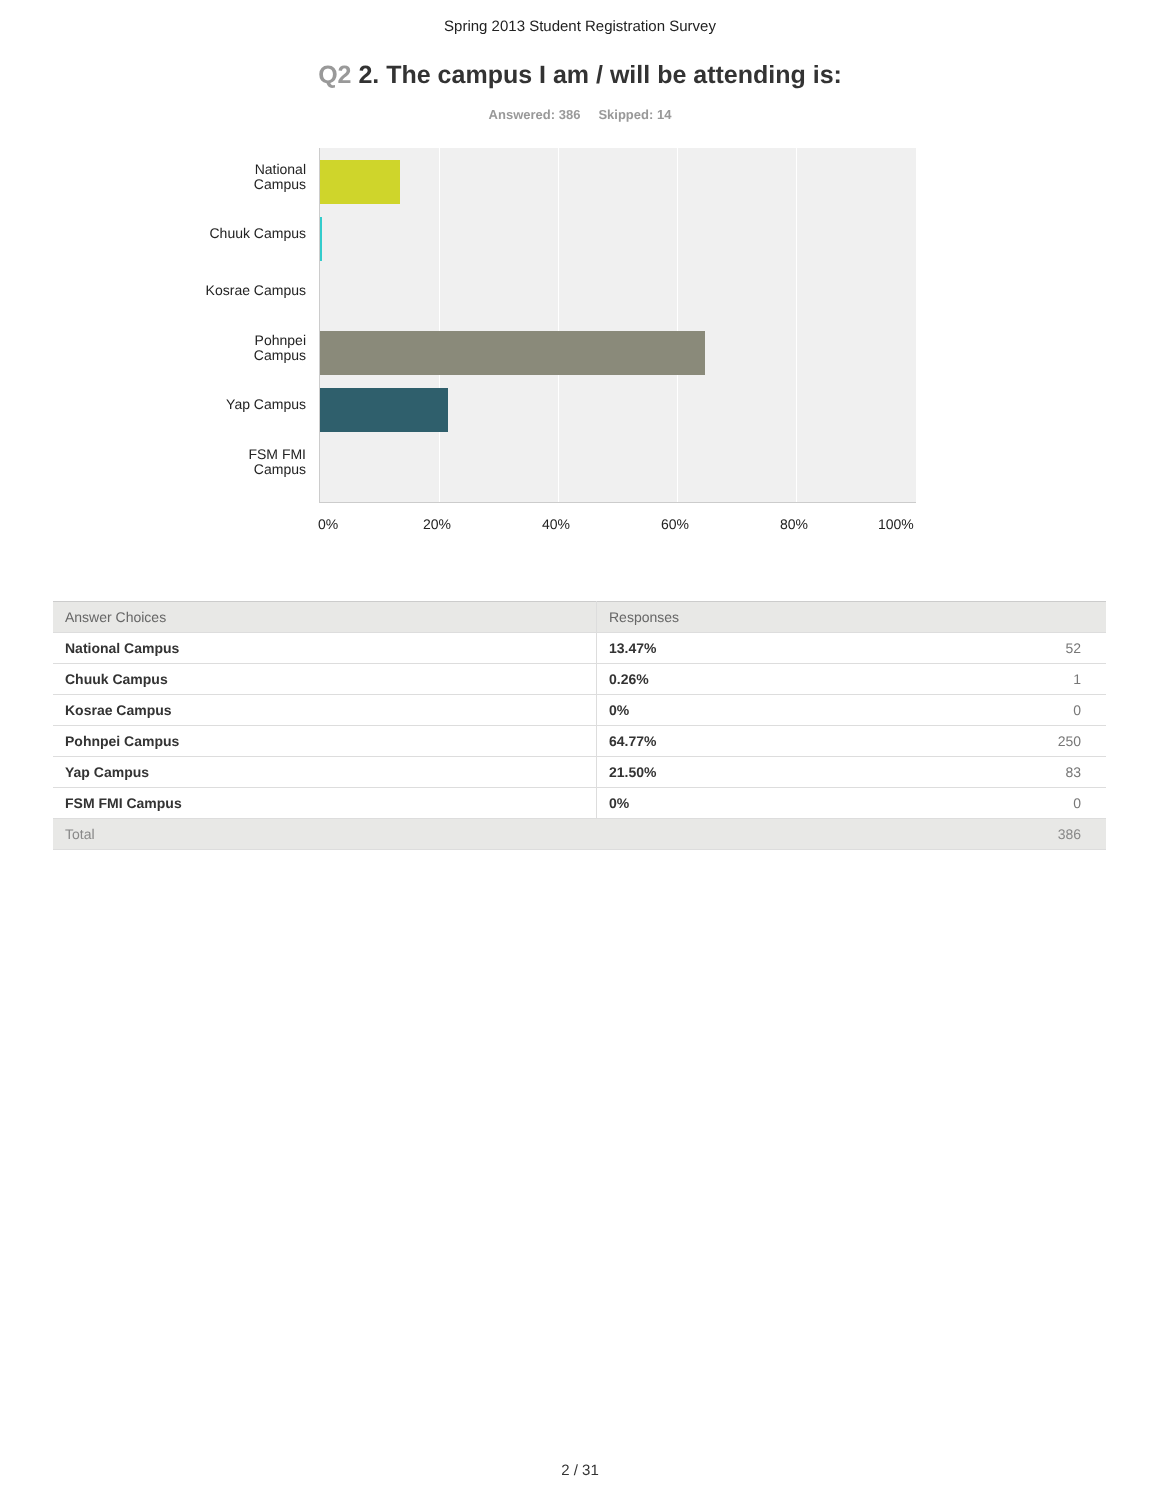Spring 2013 Student Registration Survey
Q2 2. The campus I am / will be attending is:
Answered: 386 Skipped: 14
National
Campus
Chuuk Campus
Kosrae Campus
Pohnpei
Campus
Yap Campus
FSM FMI
Campus
0% 20% 40% 60% 80% 100%
| Answer Choices | Responses | |
| --- | --- | --- |
| National Campus | 13.47% | 52 |
| Chuuk Campus | 0.26% | 1 |
| Kosrae Campus | 0% | 0 |
| Pohnpei Campus | 64.77% | 250 |
| Yap Campus | 21.50% | 83 |
| FSM FMI Campus | 0% | 0 |
| Total | | 386 |
2 / 31